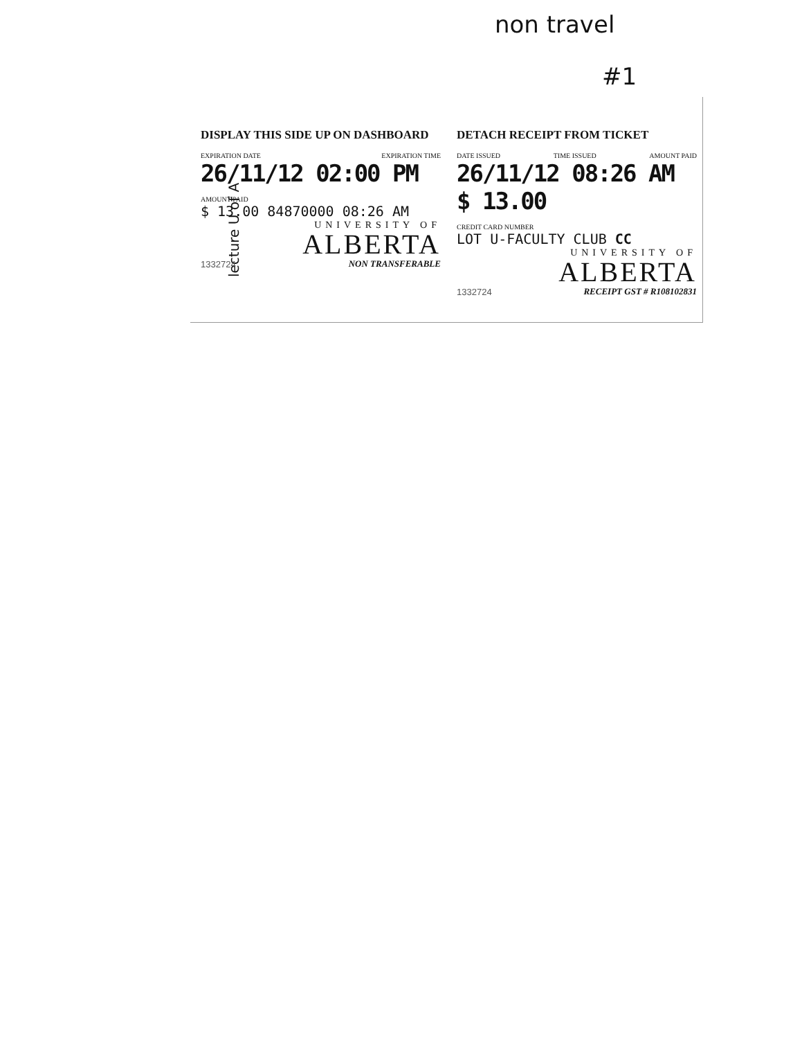non travel
#1
lecture U of A
DISPLAY THIS SIDE UP ON DASHBOARD
EXPIRATION DATE EXPIRATION TIME
26/11/12 02:00 PM
AMOUNT PAID
$ 13.00 84870000 08:26 AM
UNIVERSITY OF
ALBERTA
1332724 NON TRANSFERABLE
DETACH RECEIPT FROM TICKET
DATE ISSUED TIME ISSUED AMOUNT PAID
26/11/12 08:26 AM $ 13.00
CREDIT CARD NUMBER
LOT U-FACULTY CLUB CC
UNIVERSITY OF
ALBERTA
1332724 RECEIPT GST # R108102831